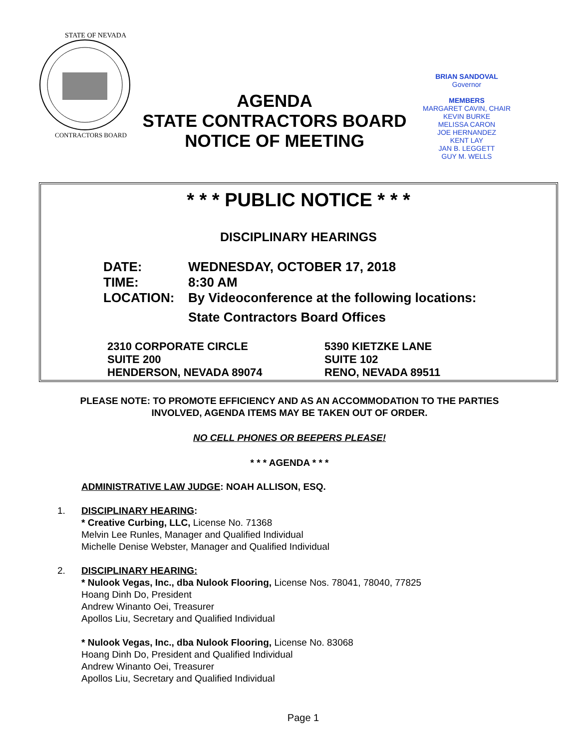STATE OF NEVADA
CONTRACTORS BOARD
AGENDA
STATE CONTRACTORS BOARD
NOTICE OF MEETING
BRIAN SANDOVAL
Governor
MEMBERS
MARGARET CAVIN, CHAIR
KEVIN BURKE
MELISSA CARON
JOE HERNANDEZ
KENT LAY
JAN B. LEGGETT
GUY M. WELLS
* * * PUBLIC NOTICE * * *
DISCIPLINARY HEARINGS
DATE: WEDNESDAY, OCTOBER 17, 2018
TIME: 8:30 AM
LOCATION: By Videoconference at the following locations:
State Contractors Board Offices
2310 CORPORATE CIRCLE
SUITE 200
HENDERSON, NEVADA 89074
5390 KIETZKE LANE
SUITE 102
RENO, NEVADA 89511
PLEASE NOTE: TO PROMOTE EFFICIENCY AND AS AN ACCOMMODATION TO THE PARTIES
INVOLVED, AGENDA ITEMS MAY BE TAKEN OUT OF ORDER.
NO CELL PHONES OR BEEPERS PLEASE!
* * * AGENDA * * *
ADMINISTRATIVE LAW JUDGE: NOAH ALLISON, ESQ.
1. DISCIPLINARY HEARING:
* Creative Curbing, LLC, License No. 71368
Melvin Lee Runles, Manager and Qualified Individual
Michelle Denise Webster, Manager and Qualified Individual
2. DISCIPLINARY HEARING:
* Nulook Vegas, Inc., dba Nulook Flooring, License Nos. 78041, 78040, 77825
Hoang Dinh Do, President
Andrew Winanto Oei, Treasurer
Apollos Liu, Secretary and Qualified Individual
* Nulook Vegas, Inc., dba Nulook Flooring, License No. 83068
Hoang Dinh Do, President and Qualified Individual
Andrew Winanto Oei, Treasurer
Apollos Liu, Secretary and Qualified Individual
Page 1